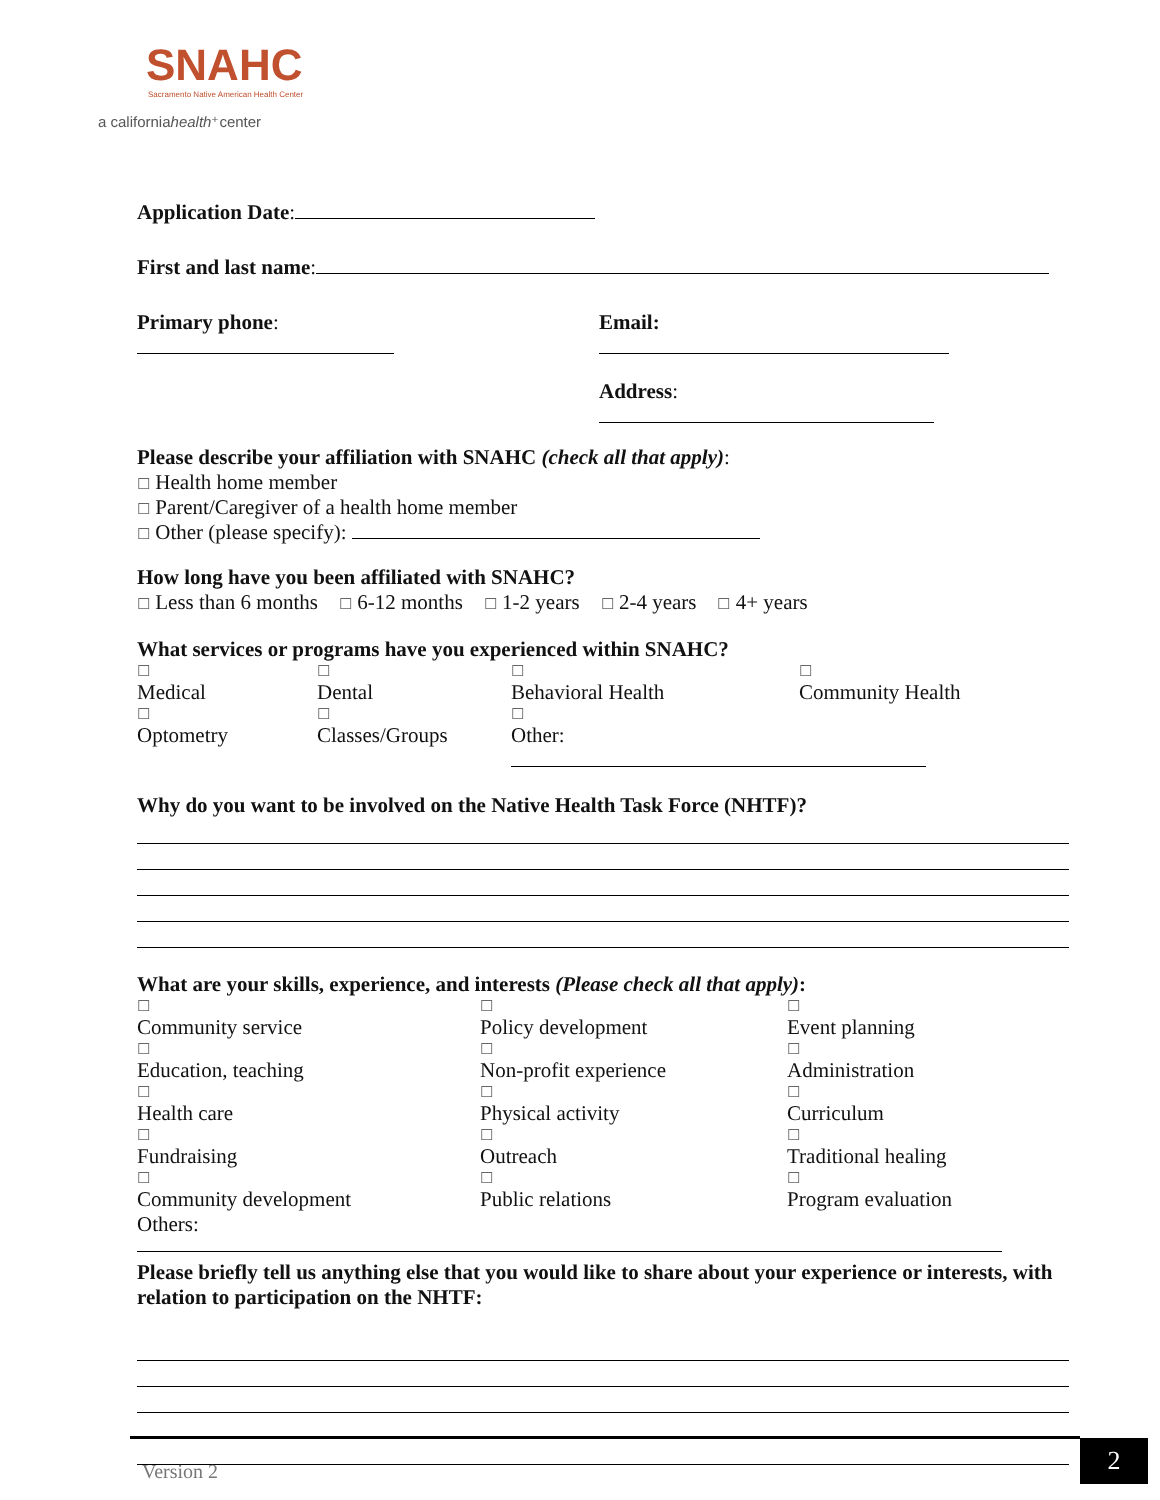SNAHC
Sacramento Native American Health Center
a californiahealth⁺center
Application Date:
First and last name:
Primary phone: Email:
Address:
Please describe your affiliation with SNAHC (check all that apply):
☐ Health home member
☐ Parent/Caregiver of a health home member
☐ Other (please specify):
How long have you been affiliated with SNAHC?
☐ Less than 6 months ☐ 6-12 months ☐ 1-2 years ☐ 2-4 years ☐ 4+ years
What services or programs have you experienced within SNAHC?
☐
Medical ☐
Dental ☐
Behavioral Health ☐
Community Health
☐
Optometry ☐
Classes/Groups ☐
Other:
Why do you want to be involved on the Native Health Task Force (NHTF)?
What are your skills, experience, and interests (Please check all that apply):
☐
Community service
☐
Education, teaching
☐
Health care
☐
Fundraising
☐
Community development ☐
Policy development
☐
Non-profit experience
☐
Physical activity
☐
Outreach
☐
Public relations ☐
Event planning
☐
Administration
☐
Curriculum
☐
Traditional healing
☐
Program evaluation
Others:
Please briefly tell us anything else that you would like to share about your experience or interests, with relation to participation on the NHTF:
Version 2
2